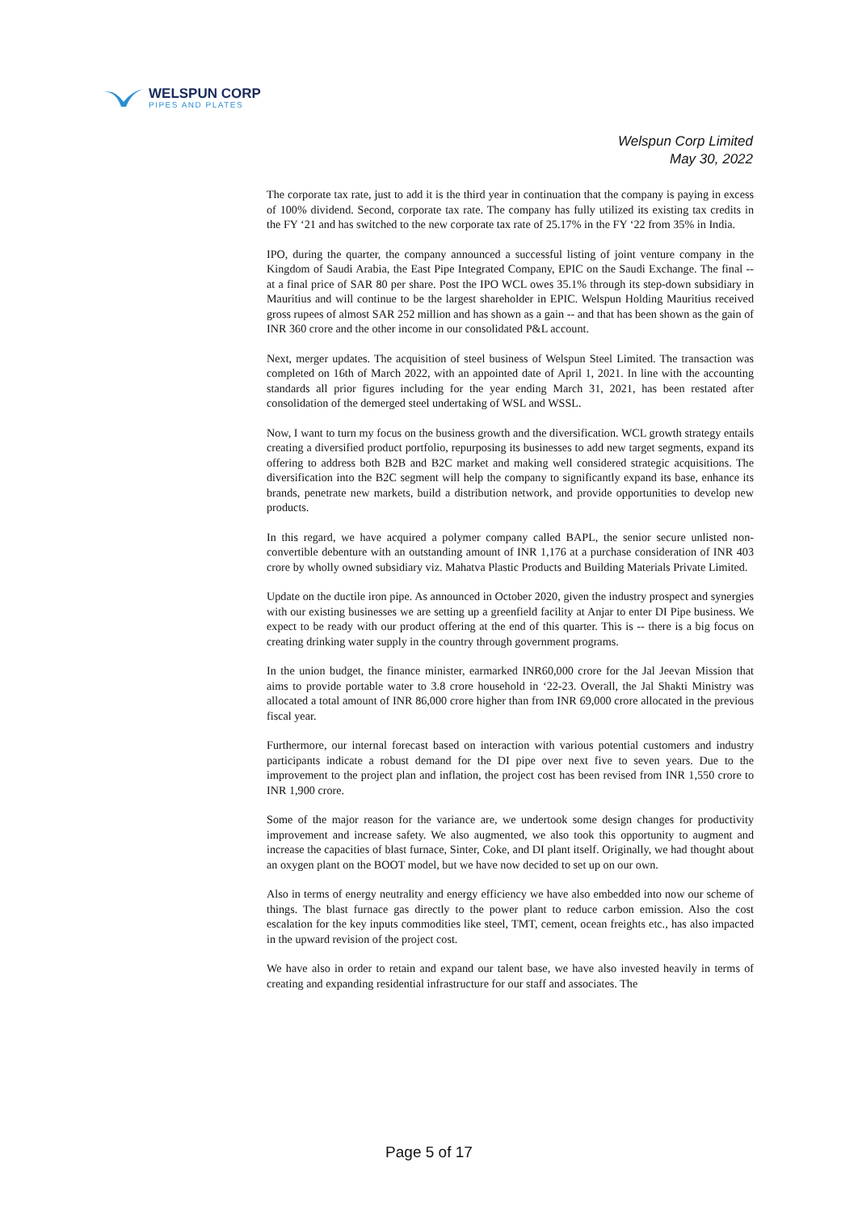WELSPUN CORP
PIPES AND PLATES
Welspun Corp Limited
May 30, 2022
The corporate tax rate, just to add it is the third year in continuation that the company is paying in excess of 100% dividend. Second, corporate tax rate. The company has fully utilized its existing tax credits in the FY ‘21 and has switched to the new corporate tax rate of 25.17% in the FY ‘22 from 35% in India.
IPO, during the quarter, the company announced a successful listing of joint venture company in the Kingdom of Saudi Arabia, the East Pipe Integrated Company, EPIC on the Saudi Exchange. The final -- at a final price of SAR 80 per share. Post the IPO WCL owes 35.1% through its step-down subsidiary in Mauritius and will continue to be the largest shareholder in EPIC. Welspun Holding Mauritius received gross rupees of almost SAR 252 million and has shown as a gain -- and that has been shown as the gain of INR 360 crore and the other income in our consolidated P&L account.
Next, merger updates. The acquisition of steel business of Welspun Steel Limited. The transaction was completed on 16th of March 2022, with an appointed date of April 1, 2021. In line with the accounting standards all prior figures including for the year ending March 31, 2021, has been restated after consolidation of the demerged steel undertaking of WSL and WSSL.
Now, I want to turn my focus on the business growth and the diversification. WCL growth strategy entails creating a diversified product portfolio, repurposing its businesses to add new target segments, expand its offering to address both B2B and B2C market and making well considered strategic acquisitions. The diversification into the B2C segment will help the company to significantly expand its base, enhance its brands, penetrate new markets, build a distribution network, and provide opportunities to develop new products.
In this regard, we have acquired a polymer company called BAPL, the senior secure unlisted non-convertible debenture with an outstanding amount of INR 1,176 at a purchase consideration of INR 403 crore by wholly owned subsidiary viz. Mahatva Plastic Products and Building Materials Private Limited.
Update on the ductile iron pipe. As announced in October 2020, given the industry prospect and synergies with our existing businesses we are setting up a greenfield facility at Anjar to enter DI Pipe business. We expect to be ready with our product offering at the end of this quarter. This is -- there is a big focus on creating drinking water supply in the country through government programs.
In the union budget, the finance minister, earmarked INR60,000 crore for the Jal Jeevan Mission that aims to provide portable water to 3.8 crore household in ‘22-23. Overall, the Jal Shakti Ministry was allocated a total amount of INR 86,000 crore higher than from INR 69,000 crore allocated in the previous fiscal year.
Furthermore, our internal forecast based on interaction with various potential customers and industry participants indicate a robust demand for the DI pipe over next five to seven years. Due to the improvement to the project plan and inflation, the project cost has been revised from INR 1,550 crore to INR 1,900 crore.
Some of the major reason for the variance are, we undertook some design changes for productivity improvement and increase safety. We also augmented, we also took this opportunity to augment and increase the capacities of blast furnace, Sinter, Coke, and DI plant itself. Originally, we had thought about an oxygen plant on the BOOT model, but we have now decided to set up on our own.
Also in terms of energy neutrality and energy efficiency we have also embedded into now our scheme of things. The blast furnace gas directly to the power plant to reduce carbon emission. Also the cost escalation for the key inputs commodities like steel, TMT, cement, ocean freights etc., has also impacted in the upward revision of the project cost.
We have also in order to retain and expand our talent base, we have also invested heavily in terms of creating and expanding residential infrastructure for our staff and associates. The
Page 5 of 17